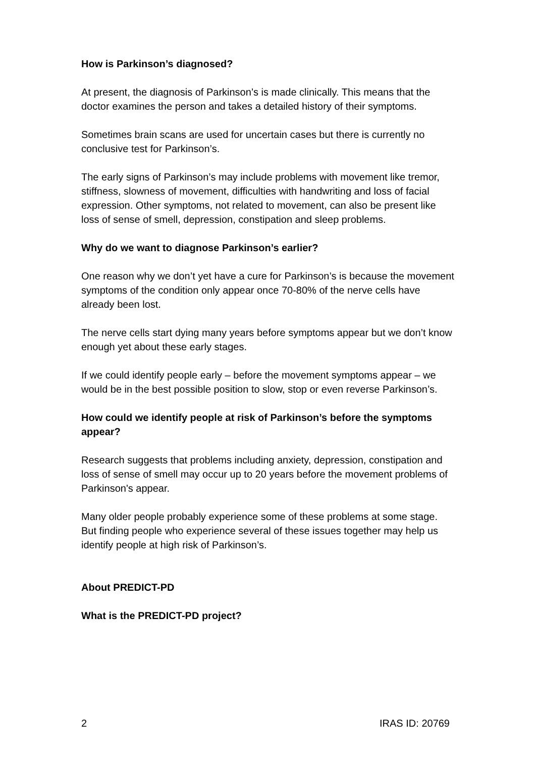How is Parkinson’s diagnosed?
At present, the diagnosis of Parkinson’s is made clinically. This means that the doctor examines the person and takes a detailed history of their symptoms.
Sometimes brain scans are used for uncertain cases but there is currently no conclusive test for Parkinson’s.
The early signs of Parkinson’s may include problems with movement like tremor, stiffness, slowness of movement, difficulties with handwriting and loss of facial expression. Other symptoms, not related to movement, can also be present like loss of sense of smell, depression, constipation and sleep problems.
Why do we want to diagnose Parkinson’s earlier?
One reason why we don’t yet have a cure for Parkinson’s is because the movement symptoms of the condition only appear once 70-80% of the nerve cells have already been lost.
The nerve cells start dying many years before symptoms appear but we don’t know enough yet about these early stages.
If we could identify people early – before the movement symptoms appear – we would be in the best possible position to slow, stop or even reverse Parkinson’s.
How could we identify people at risk of Parkinson’s before the symptoms appear?
Research suggests that problems including anxiety, depression, constipation and loss of sense of smell may occur up to 20 years before the movement problems of Parkinson's appear.
Many older people probably experience some of these problems at some stage. But finding people who experience several of these issues together may help us identify people at high risk of Parkinson’s.
About PREDICT-PD
What is the PREDICT-PD project?
2 IRAS ID: 20769